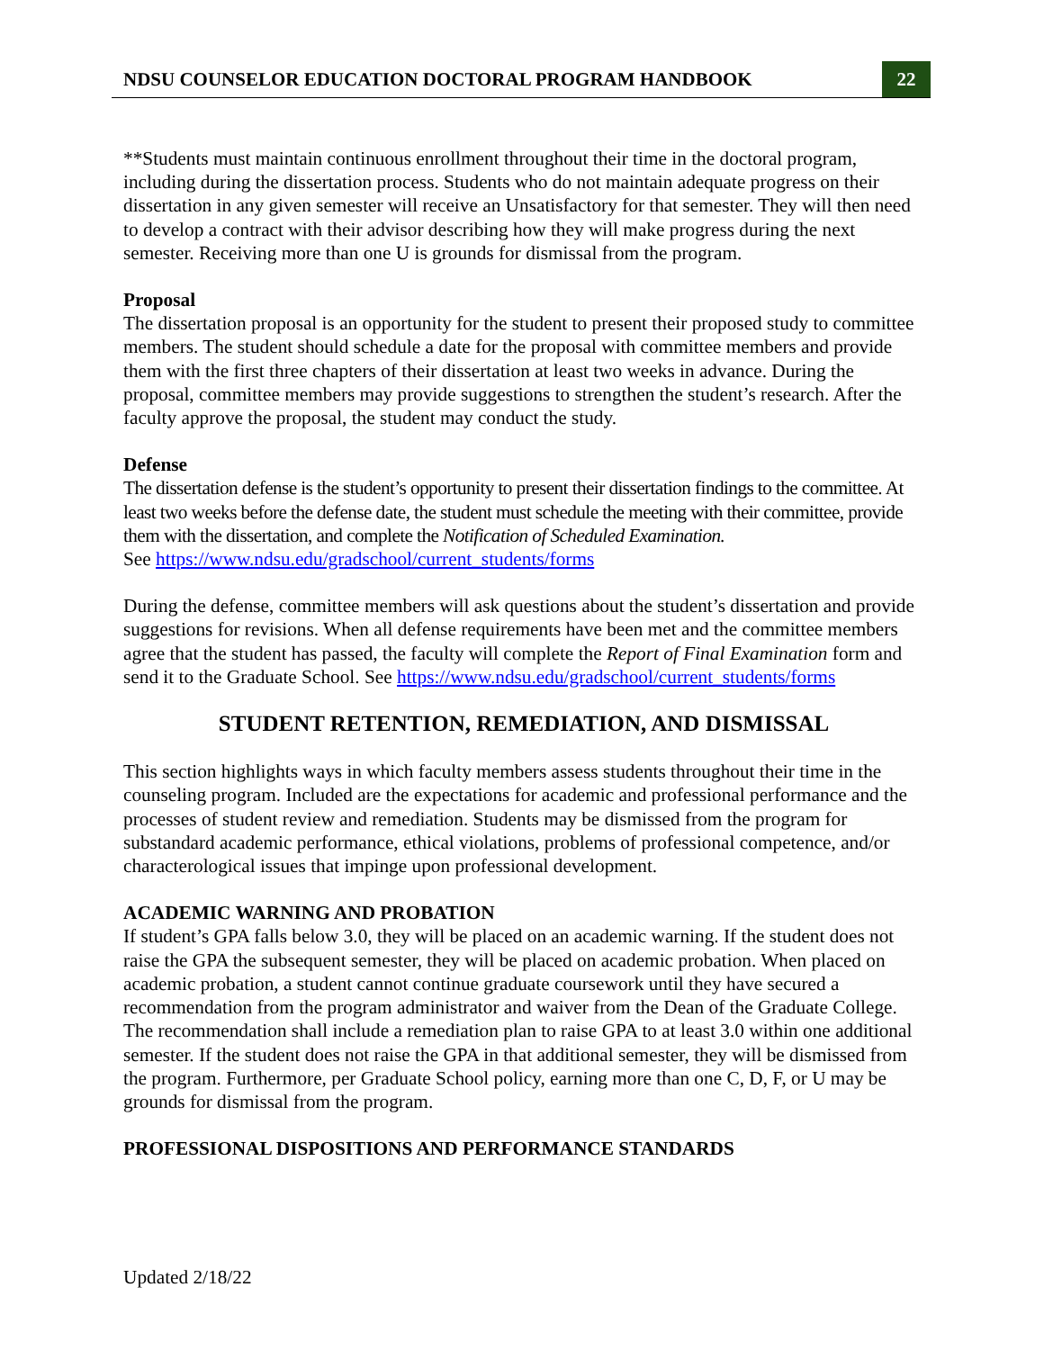NDSU COUNSELOR EDUCATION DOCTORAL PROGRAM HANDBOOK 22
**Students must maintain continuous enrollment throughout their time in the doctoral program, including during the dissertation process. Students who do not maintain adequate progress on their dissertation in any given semester will receive an Unsatisfactory for that semester. They will then need to develop a contract with their advisor describing how they will make progress during the next semester. Receiving more than one U is grounds for dismissal from the program.
Proposal
The dissertation proposal is an opportunity for the student to present their proposed study to committee members. The student should schedule a date for the proposal with committee members and provide them with the first three chapters of their dissertation at least two weeks in advance. During the proposal, committee members may provide suggestions to strengthen the student’s research. After the faculty approve the proposal, the student may conduct the study.
Defense
The dissertation defense is the student’s opportunity to present their dissertation findings to the committee. At least two weeks before the defense date, the student must schedule the meeting with their committee, provide them with the dissertation, and complete the Notification of Scheduled Examination.
See https://www.ndsu.edu/gradschool/current_students/forms
During the defense, committee members will ask questions about the student’s dissertation and provide suggestions for revisions. When all defense requirements have been met and the committee members agree that the student has passed, the faculty will complete the Report of Final Examination form and send it to the Graduate School. See https://www.ndsu.edu/gradschool/current_students/forms
STUDENT RETENTION, REMEDIATION, AND DISMISSAL
This section highlights ways in which faculty members assess students throughout their time in the counseling program. Included are the expectations for academic and professional performance and the processes of student review and remediation. Students may be dismissed from the program for substandard academic performance, ethical violations, problems of professional competence, and/or characterological issues that impinge upon professional development.
ACADEMIC WARNING AND PROBATION
If student’s GPA falls below 3.0, they will be placed on an academic warning. If the student does not raise the GPA the subsequent semester, they will be placed on academic probation. When placed on academic probation, a student cannot continue graduate coursework until they have secured a recommendation from the program administrator and waiver from the Dean of the Graduate College. The recommendation shall include a remediation plan to raise GPA to at least 3.0 within one additional semester. If the student does not raise the GPA in that additional semester, they will be dismissed from the program. Furthermore, per Graduate School policy, earning more than one C, D, F, or U may be grounds for dismissal from the program.
PROFESSIONAL DISPOSITIONS AND PERFORMANCE STANDARDS
Updated 2/18/22